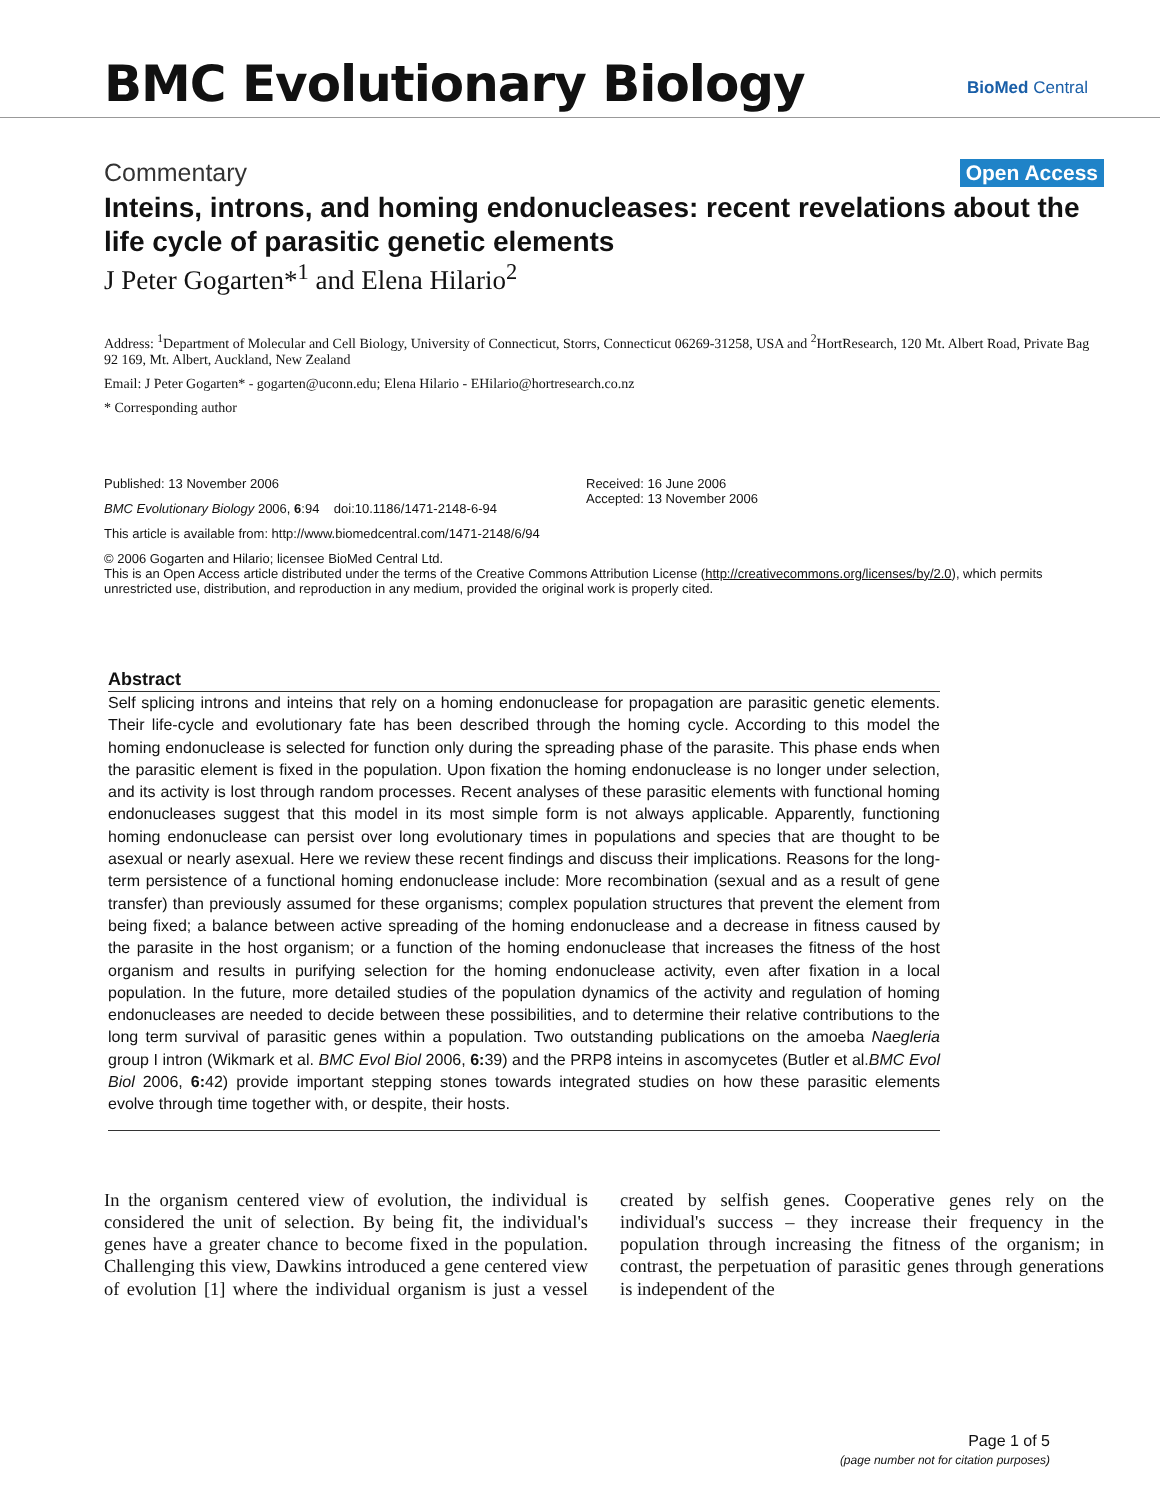BMC Evolutionary Biology BioMed Central
Commentary Open Access
Inteins, introns, and homing endonucleases: recent revelations about the life cycle of parasitic genetic elements
J Peter Gogarten*<sup>1</sup> and Elena Hilario<sup>2</sup>
Address: <sup>1</sup>Department of Molecular and Cell Biology, University of Connecticut, Storrs, Connecticut 06269-31258, USA and <sup>2</sup>HortResearch, 120 Mt. Albert Road, Private Bag 92 169, Mt. Albert, Auckland, New Zealand
Email: J Peter Gogarten* - gogarten@uconn.edu; Elena Hilario - EHilario@hortresearch.co.nz
* Corresponding author
Published: 13 November 2006
BMC Evolutionary Biology 2006, 6:94 doi:10.1186/1471-2148-6-94
This article is available from: http://www.biomedcentral.com/1471-2148/6/94
Received: 16 June 2006
Accepted: 13 November 2006
© 2006 Gogarten and Hilario; licensee BioMed Central Ltd.
This is an Open Access article distributed under the terms of the Creative Commons Attribution License (http://creativecommons.org/licenses/by/2.0), which permits unrestricted use, distribution, and reproduction in any medium, provided the original work is properly cited.
Abstract
Self splicing introns and inteins that rely on a homing endonuclease for propagation are parasitic genetic elements. Their life-cycle and evolutionary fate has been described through the homing cycle. According to this model the homing endonuclease is selected for function only during the spreading phase of the parasite. This phase ends when the parasitic element is fixed in the population. Upon fixation the homing endonuclease is no longer under selection, and its activity is lost through random processes. Recent analyses of these parasitic elements with functional homing endonucleases suggest that this model in its most simple form is not always applicable. Apparently, functioning homing endonuclease can persist over long evolutionary times in populations and species that are thought to be asexual or nearly asexual. Here we review these recent findings and discuss their implications. Reasons for the long-term persistence of a functional homing endonuclease include: More recombination (sexual and as a result of gene transfer) than previously assumed for these organisms; complex population structures that prevent the element from being fixed; a balance between active spreading of the homing endonuclease and a decrease in fitness caused by the parasite in the host organism; or a function of the homing endonuclease that increases the fitness of the host organism and results in purifying selection for the homing endonuclease activity, even after fixation in a local population. In the future, more detailed studies of the population dynamics of the activity and regulation of homing endonucleases are needed to decide between these possibilities, and to determine their relative contributions to the long term survival of parasitic genes within a population. Two outstanding publications on the amoeba Naegleria group I intron (Wikmark et al. BMC Evol Biol 2006, 6: 39) and the PRP8 inteins in ascomycetes (Butler et al.BMC Evol Biol 2006, 6: 42) provide important stepping stones towards integrated studies on how these parasitic elements evolve through time together with, or despite, their hosts.
In the organism centered view of evolution, the individual is considered the unit of selection. By being fit, the individual's genes have a greater chance to become fixed in the population. Challenging this view, Dawkins introduced a gene centered view of evolution [1] where the individual organism is just a vessel created by selfish genes. Cooperative genes rely on the individual's success – they increase their frequency in the population through increasing the fitness of the organism; in contrast, the perpetuation of parasitic genes through generations is independent of the
Page 1 of 5
(page number not for citation purposes)